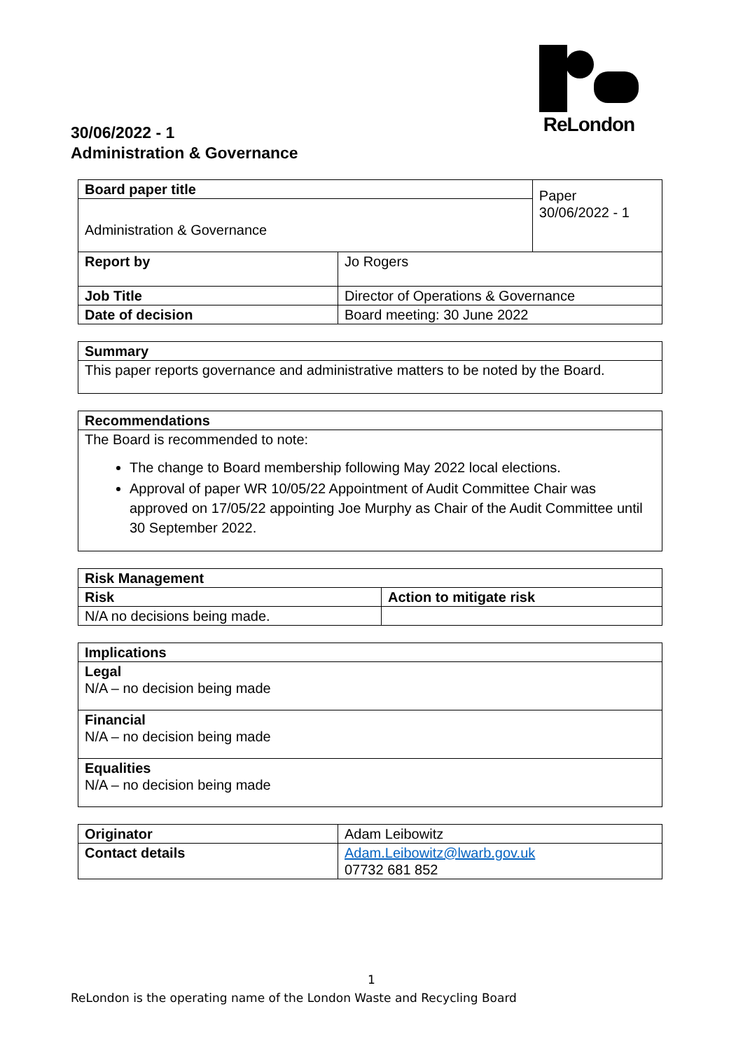ReLondon
30/06/2022 - 1
Administration & Governance
| Board paper title | | Paper 30/06/2022 - 1 |
| Administration & Governance | | |
| Report by | Jo Rogers | |
| Job Title | Director of Operations & Governance | |
| Date of decision | Board meeting: 30 June 2022 | |
| Summary |
| --- |
| This paper reports governance and administrative matters to be noted by the Board. |
| Recommendations |
| --- |
| The Board is recommended to note: The change to Board membership following May 2022 local elections. Approval of paper WR 10/05/22 Appointment of Audit Committee Chair was approved on 17/05/22 appointing Joe Murphy as Chair of the Audit Committee until 30 September 2022. |
| Risk Management | |
| --- | --- |
| Risk | Action to mitigate risk |
| N/A no decisions being made. | |
| Implications |
| --- |
| Legal N/A – no decision being made |
| Financial N/A – no decision being made |
| Equalities N/A – no decision being made |
| Originator | Adam Leibowitz |
| Contact details | Adam.Leibowitz@lwarb.gov.uk 07732 681 852 |
1
ReLondon is the operating name of the London Waste and Recycling Board